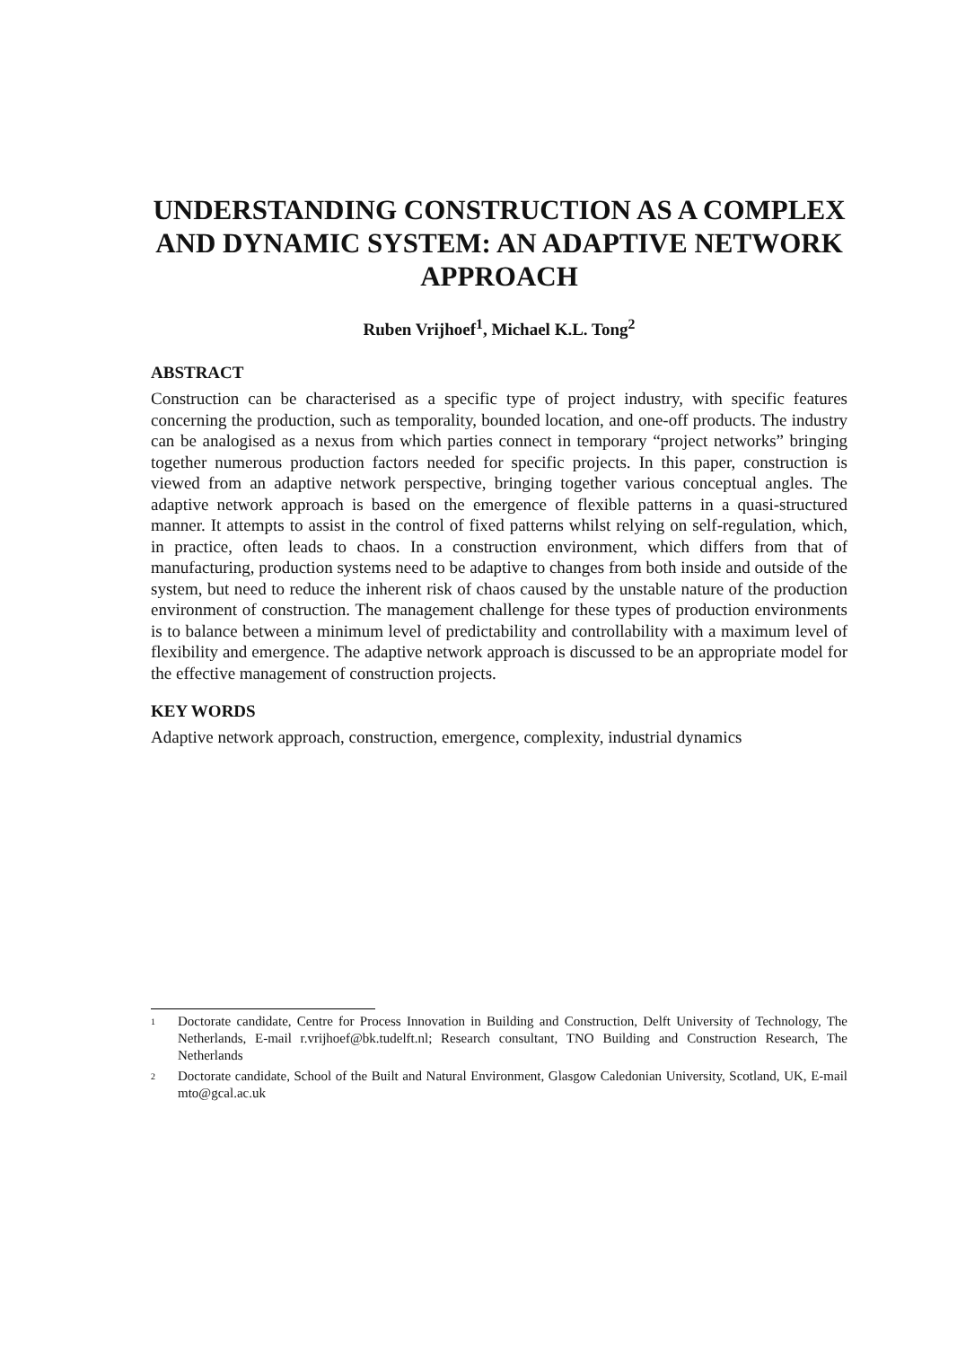UNDERSTANDING CONSTRUCTION AS A COMPLEX AND DYNAMIC SYSTEM: AN ADAPTIVE NETWORK APPROACH
Ruben Vrijhoef<sup>1</sup>, Michael K.L. Tong<sup>2</sup>
ABSTRACT
Construction can be characterised as a specific type of project industry, with specific features concerning the production, such as temporality, bounded location, and one-off products. The industry can be analogised as a nexus from which parties connect in temporary “project networks” bringing together numerous production factors needed for specific projects. In this paper, construction is viewed from an adaptive network perspective, bringing together various conceptual angles. The adaptive network approach is based on the emergence of flexible patterns in a quasi-structured manner. It attempts to assist in the control of fixed patterns whilst relying on self-regulation, which, in practice, often leads to chaos. In a construction environment, which differs from that of manufacturing, production systems need to be adaptive to changes from both inside and outside of the system, but need to reduce the inherent risk of chaos caused by the unstable nature of the production environment of construction. The management challenge for these types of production environments is to balance between a minimum level of predictability and controllability with a maximum level of flexibility and emergence. The adaptive network approach is discussed to be an appropriate model for the effective management of construction projects.
KEY WORDS
Adaptive network approach, construction, emergence, complexity, industrial dynamics
1
Doctorate candidate, Centre for Process Innovation in Building and Construction, Delft University of Technology, The Netherlands, E-mail r.vrijhoef@bk.tudelft.nl; Research consultant, TNO Building and Construction Research, The Netherlands
2
Doctorate candidate, School of the Built and Natural Environment, Glasgow Caledonian University, Scotland, UK, E-mail mto@gcal.ac.uk